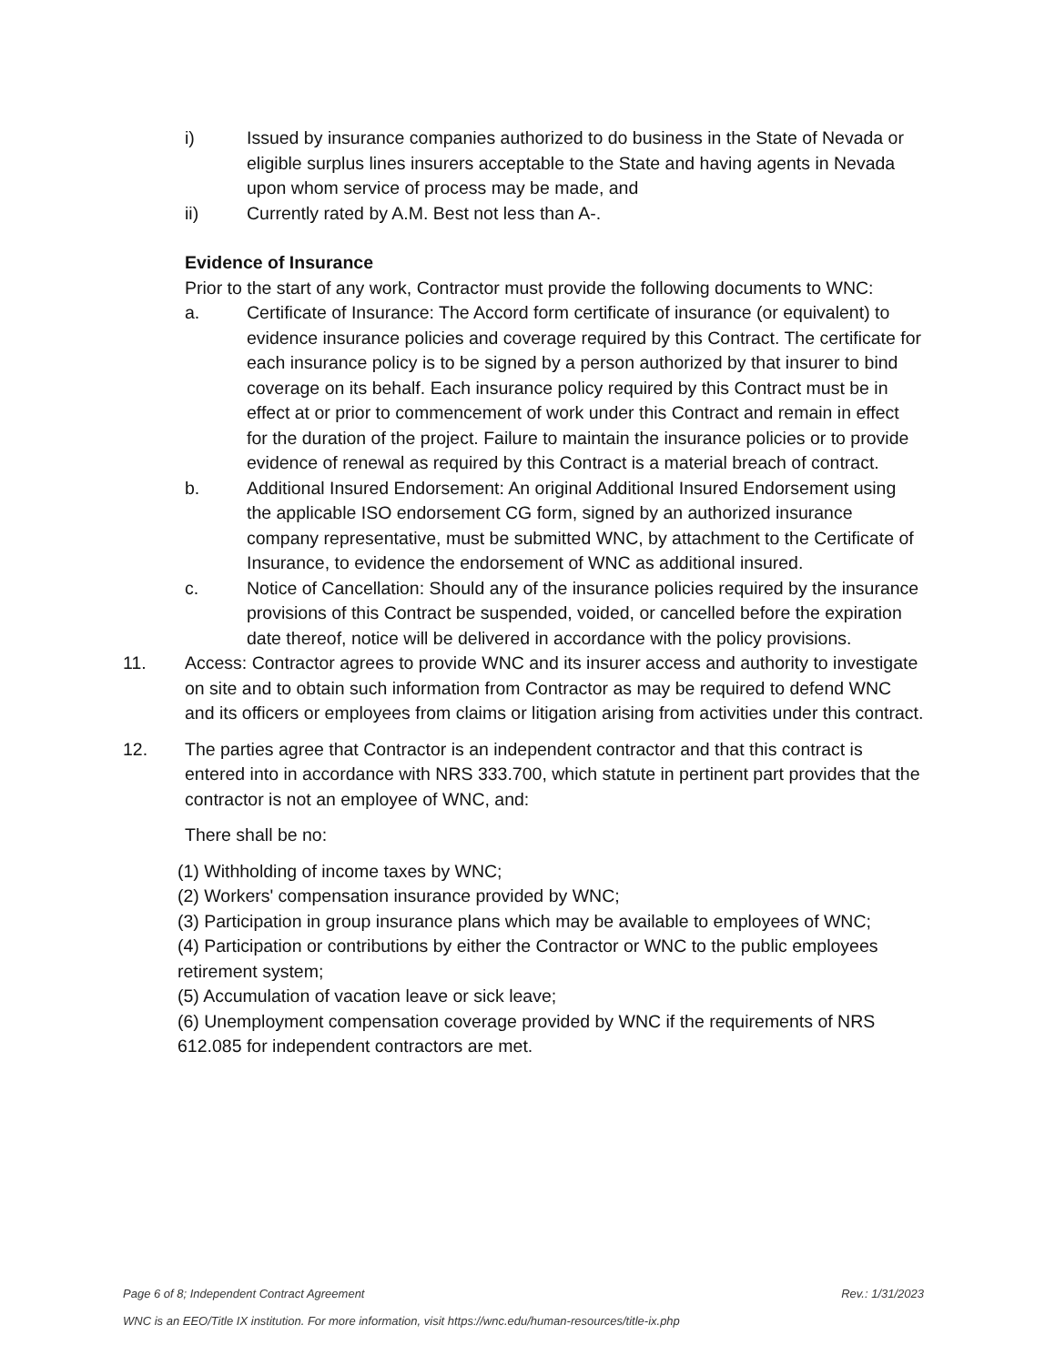i) Issued by insurance companies authorized to do business in the State of Nevada or eligible surplus lines insurers acceptable to the State and having agents in Nevada upon whom service of process may be made, and
ii) Currently rated by A.M. Best not less than A-.
Evidence of Insurance
Prior to the start of any work, Contractor must provide the following documents to WNC:
a. Certificate of Insurance: The Accord form certificate of insurance (or equivalent) to evidence insurance policies and coverage required by this Contract. The certificate for each insurance policy is to be signed by a person authorized by that insurer to bind coverage on its behalf. Each insurance policy required by this Contract must be in effect at or prior to commencement of work under this Contract and remain in effect for the duration of the project. Failure to maintain the insurance policies or to provide evidence of renewal as required by this Contract is a material breach of contract.
b. Additional Insured Endorsement: An original Additional Insured Endorsement using the applicable ISO endorsement CG form, signed by an authorized insurance company representative, must be submitted WNC, by attachment to the Certificate of Insurance, to evidence the endorsement of WNC as additional insured.
c. Notice of Cancellation: Should any of the insurance policies required by the insurance provisions of this Contract be suspended, voided, or cancelled before the expiration date thereof, notice will be delivered in accordance with the policy provisions.
11. Access: Contractor agrees to provide WNC and its insurer access and authority to investigate on site and to obtain such information from Contractor as may be required to defend WNC and its officers or employees from claims or litigation arising from activities under this contract.
12. The parties agree that Contractor is an independent contractor and that this contract is entered into in accordance with NRS 333.700, which statute in pertinent part provides that the contractor is not an employee of WNC, and:
There shall be no:
(1) Withholding of income taxes by WNC;
(2) Workers' compensation insurance provided by WNC;
(3) Participation in group insurance plans which may be available to employees of WNC;
(4) Participation or contributions by either the Contractor or WNC to the public employees retirement system;
(5) Accumulation of vacation leave or sick leave;
(6) Unemployment compensation coverage provided by WNC if the requirements of NRS 612.085 for independent contractors are met.
Page 6 of 8; Independent Contract Agreement Rev.: 1/31/2023
WNC is an EEO/Title IX institution. For more information, visit https://wnc.edu/human-resources/title-ix.php